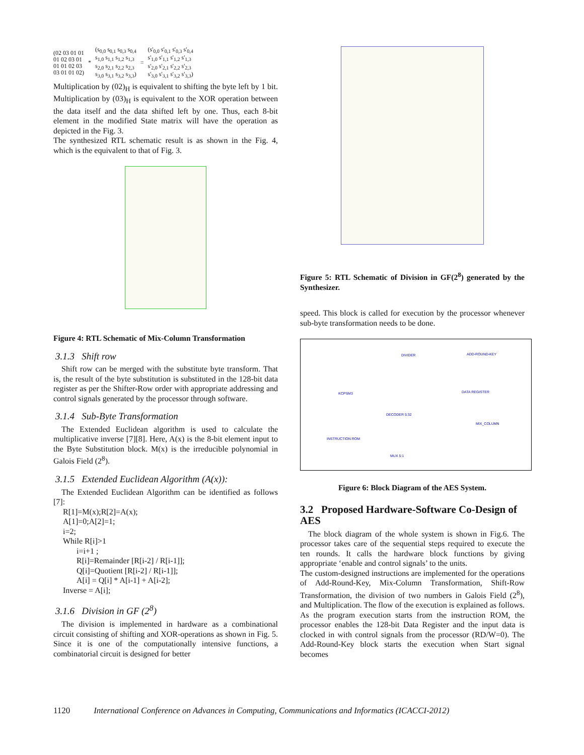(02 03 01 01
01 02 03 01
01 01 02 03
03 01 01 02) * (s<sub>0,0</sub> s<sub>0,1</sub> s<sub>0,3</sub> s<sub>0,4</sub>
s<sub>1,0</sub> s<sub>1,1</sub> s<sub>1,2</sub> s<sub>1,3</sub>
s<sub>2,0</sub> s<sub>2,1</sub> s<sub>2,2</sub> s<sub>2,3</sub>
s<sub>3,0</sub> s<sub>3,1</sub> s<sub>3,2</sub> s<sub>3,3</sub>) = (s'<sub>0,0</sub> s'<sub>0,1</sub> s'<sub>0,3</sub> s'<sub>0,4</sub>
s'<sub>1,0</sub> s'<sub>1,1</sub> s'<sub>1,2</sub> s'<sub>1,3</sub>
s'<sub>2,0</sub> s'<sub>2,1</sub> s'<sub>2,2</sub> s'<sub>2,3</sub>
s'<sub>3,0</sub> s'<sub>3,1</sub> s'<sub>3,2</sub> s'<sub>3,3</sub>)
Multiplication by (02)<sub>H</sub> is equivalent to shifting the byte left by 1 bit. Multiplication by (03)<sub>H</sub> is equivalent to the XOR operation between the data itself and the data shifted left by one. Thus, each 8-bit element in the modified State matrix will have the operation as depicted in the Fig. 3.
The synthesized RTL schematic result is as shown in the Fig. 4, which is the equivalent to that of Fig. 3.
Figure 4: RTL Schematic of Mix-Column Transformation
3.1.3 Shift row
Shift row can be merged with the substitute byte transform. That is, the result of the byte substitution is substituted in the 128-bit data register as per the Shifter-Row order with appropriate addressing and control signals generated by the processor through software.
3.1.4 Sub-Byte Transformation
The Extended Euclidean algorithm is used to calculate the multiplicative inverse [7][8]. Here, A(x) is the 8-bit element input to the Byte Substitution block. M(x) is the irreducible polynomial in Galois Field (2<sup>8</sup>).
3.1.5 Extended Euclidean Algorithm (A(x)):
The Extended Euclidean Algorithm can be identified as follows [7]:
R[1]=M(x);R[2]=A(x);
A[1]=0;A[2]=1;
i=2;
While R[i]>1
i=i+1 ;
R[i]=Remainder [R[i-2] / R[i-1]];
Q[i]=Quotient [R[i-2] / R[i-1]];
A[i] = Q[i] * A[i-1] + A[i-2];
Inverse = A[i];
3.1.6 Division in GF (2<sup>8</sup>)
The division is implemented in hardware as a combinational circuit consisting of shifting and XOR-operations as shown in Fig. 5. Since it is one of the computationally intensive functions, a combinatorial circuit is designed for better
Figure 5: RTL Schematic of Division in GF(2<sup>8</sup>) generated by the Synthesizer.
speed. This block is called for execution by the processor whenever sub-byte transformation needs to be done.
DIVIDER ADD-ROUND-KEY
KCPSM3 DATA REGISTER
DECODER 5:32
MIX_COLUMN
INSTRUCTION ROM
MUX 5:1
Figure 6: Block Diagram of the AES System.
3.2 Proposed Hardware-Software Co-Design of AES
The block diagram of the whole system is shown in Fig.6. The processor takes care of the sequential steps required to execute the ten rounds. It calls the hardware block functions by giving appropriate ‘enable and control signals’ to the units.
The custom-designed instructions are implemented for the operations of Add-Round-Key, Mix-Column Transformation, Shift-Row Transformation, the division of two numbers in Galois Field (2<sup>8</sup>), and Multiplication. The flow of the execution is explained as follows. As the program execution starts from the instruction ROM, the processor enables the 128-bit Data Register and the input data is clocked in with control signals from the processor (RD/W=0). The Add-Round-Key block starts the execution when Start signal becomes
1120 International Conference on Advances in Computing, Communications and Informatics (ICACCI-2012)